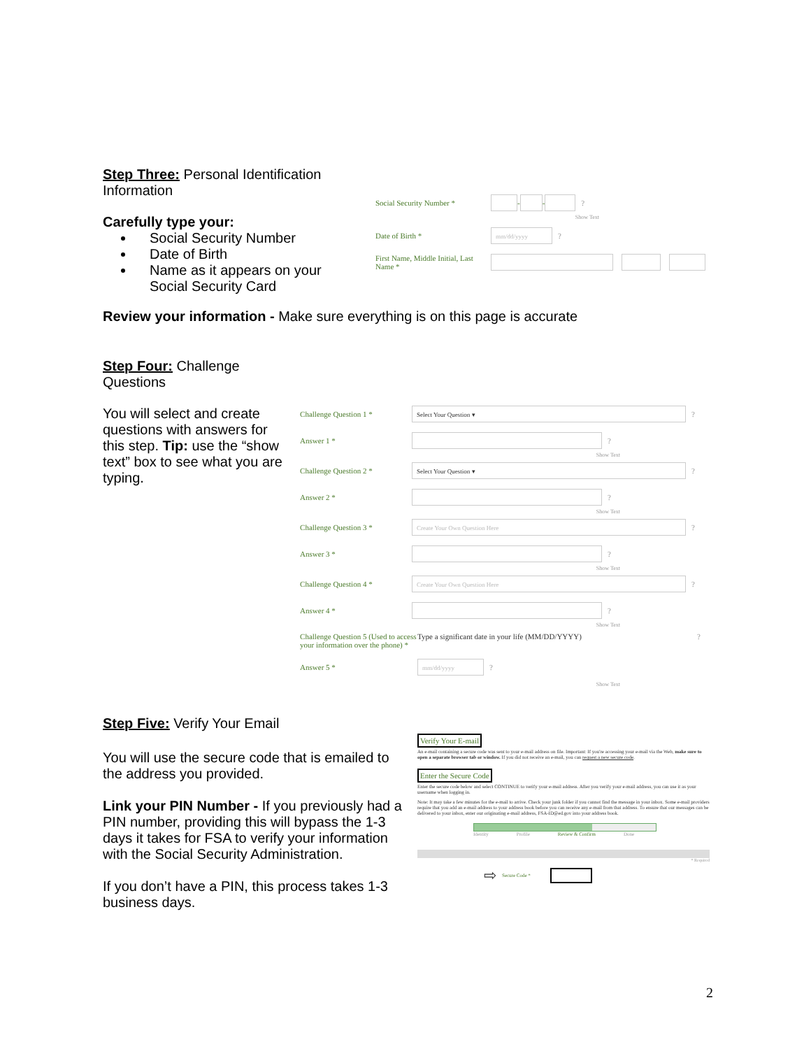Step Three: Personal Identification Information
Carefully type your:
Social Security Number
Date of Birth
Name as it appears on your Social Security Card
Social Security Number * - - ?
Show Text
Date of Birth * mm/dd/yyyy?
First Name, Middle Initial, Last Name *
Review your information - Make sure everything is on this page is accurate
Step Four: Challenge Questions
You will select and create questions with answers for this step. Tip: use the “show text” box to see what you are typing.
Challenge Question 1 * Select Your Question ▾?
Answer 1 * ?
Show Text
Challenge Question 2 * Select Your Question ▾?
Answer 2 * ?
Show Text
Challenge Question 3 * Create Your Own Question Here?
Answer 3 * ?
Show Text
Challenge Question 4 * Create Your Own Question Here?
Answer 4 * ?
Show Text
Challenge Question 5 (Used to access your information over the phone) * Type a significant date in your life (MM/DD/YYYY)?
Answer 5 * mm/dd/yyyy?
Show Text
Step Five: Verify Your Email
You will use the secure code that is emailed to the address you provided.
Link your PIN Number - If you previously had a PIN number, providing this will bypass the 1-3 days it takes for FSA to verify your information with the Social Security Administration.
If you don’t have a PIN, this process takes 1-3 business days.
Verify Your E-mail
An e-mail containing a secure code was sent to your e-mail address on file. Important: If you're accessing your e-mail via the Web, make sure to open a separate browser tab or window. If you did not receive an e-mail, you can request a new secure code.
Enter the Secure Code
Enter the secure code below and select CONTINUE to verify your e-mail address. After you verify your e-mail address, you can use it as your username when logging in.
Note: It may take a few minutes for the e-mail to arrive. Check your junk folder if you cannot find the message in your inbox. Some e-mail providers require that you add an e-mail address to your address book before you can receive any e-mail from that address. To ensure that our messages can be delivered to your inbox, enter our originating e-mail address, FSA-ID@ed.gov into your address book.
Identity Profile Review & Confirm Done
* Required
⇨ Secure Code *
2